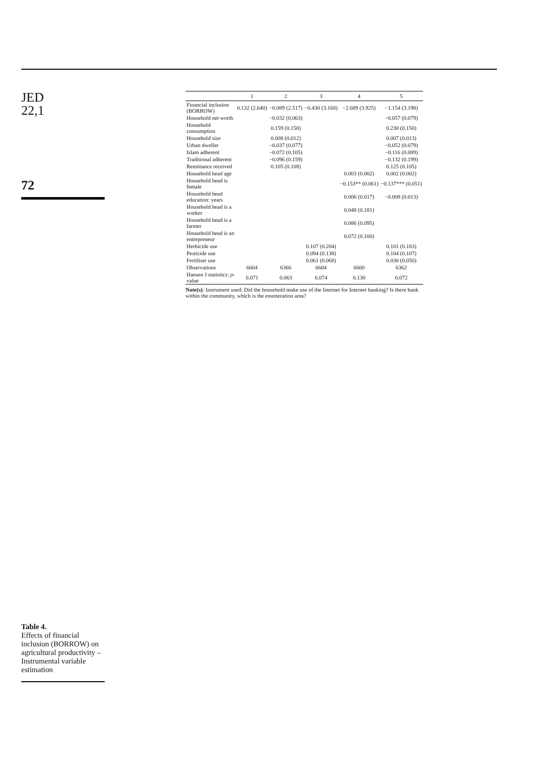JED
22,1
72
Table 4.
Effects of financial inclusion (BORROW) on agricultural productivity – Instrumental variable estimation
| | 1 | 2 | 3 | 4 | 5 |
| --- | --- | --- | --- | --- | --- |
| Financial inclusion (BORROW) | 0.132 (2.640) | −0.089 (2.517) | −0.430 (3.168) | −2.689 (3.925) | −1.154 (3.198) |
| Household net worth | | −0.032 (0.063) | | | −0.057 (0.079) |
| Household consumption | | 0.159 (0.158) | | | 0.230 (0.150) |
| Household size | | 0.008 (0.012) | | | 0.007 (0.013) |
| Urban dweller | | −0.037 (0.077) | | | −0.052 (0.079) |
| Islam adherent | | −0.072 (0.105) | | | −0.116 (0.089) |
| Traditional adherent | | −0.096 (0.159) | | | −0.132 (0.199) |
| Remittance received | | 0.105 (0.108) | | | 0.125 (0.105) |
| Household head age | | | | 0.003 (0.002) | 0.002 (0.002) |
| Household head is female | | | | −0.153** (0.061) | −0.137*** (0.051) |
| Household head education: years | | | | 0.006 (0.017) | −0.008 (0.013) |
| Household head is a worker | | | | 0.048 (0.181) | |
| Household head is a farmer | | | | 0.086 (0.095) | |
| Household head is an entrepreneur | | | | 0.072 (0.100) | |
| Herbicide use | | | 0.107 (0.204) | | 0.101 (0.183) |
| Pesticide use | | | 0.094 (0.138) | | 0.104 (0.107) |
| Fertiliser use | | | 0.061 (0.068) | | 0.030 (0.050) |
| Observations | 6604 | 6366 | 6604 | 6600 | 6362 |
| Hansen J statistics: p -value | 0.071 | 0.063 | 0.074 | 0.130 | 0.072 |
Note(s): Instrument used: Did the household make use of the Internet for Internet banking? Is there bank within the community, which is the enumeration area?